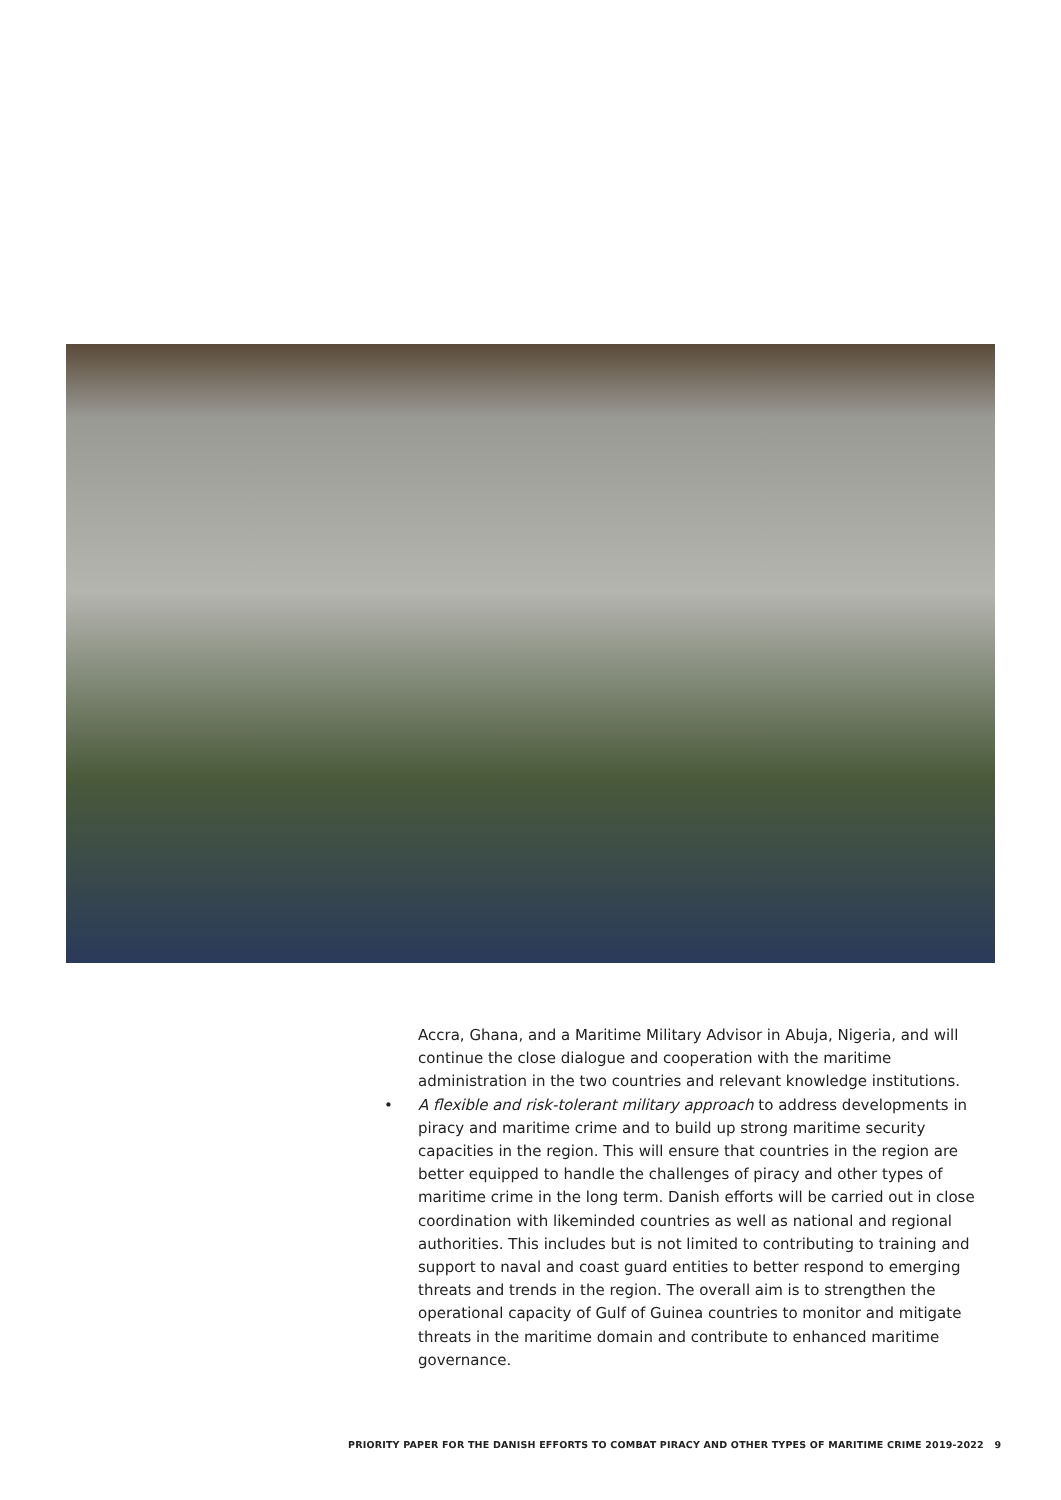Accra, Ghana, and a Maritime Military Advisor in Abuja, Nigeria, and will continue the close dialogue and cooperation with the maritime administration in the two countries and relevant knowledge institutions.
• A flexible and risk-tolerant military approach to address developments in piracy and maritime crime and to build up strong maritime security capacities in the region. This will ensure that countries in the region are better equipped to handle the challenges of piracy and other types of maritime crime in the long term. Danish efforts will be carried out in close coordination with likeminded countries as well as national and regional authorities. This includes but is not limited to contributing to training and support to naval and coast guard entities to better respond to emerging threats and trends in the region. The overall aim is to strengthen the operational capacity of Gulf of Guinea countries to monitor and mitigate threats in the maritime domain and contribute to enhanced maritime governance.
PRIORITY PAPER FOR THE DANISH EFFORTS TO COMBAT PIRACY AND OTHER TYPES OF MARITIME CRIME 2019-2022 9